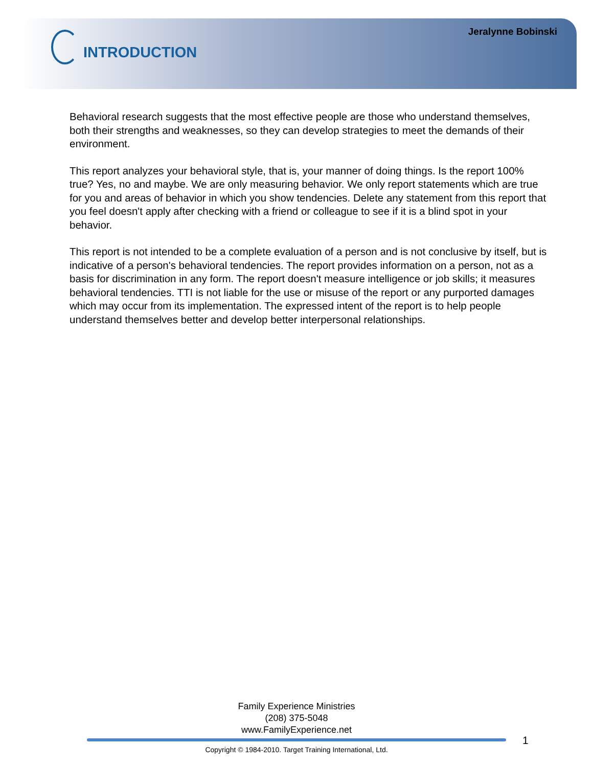Jeralynne Bobinski
INTRODUCTION
Behavioral research suggests that the most effective people are those who understand themselves, both their strengths and weaknesses, so they can develop strategies to meet the demands of their environment.
This report analyzes your behavioral style, that is, your manner of doing things. Is the report 100% true? Yes, no and maybe. We are only measuring behavior. We only report statements which are true for you and areas of behavior in which you show tendencies. Delete any statement from this report that you feel doesn't apply after checking with a friend or colleague to see if it is a blind spot in your behavior.
This report is not intended to be a complete evaluation of a person and is not conclusive by itself, but is indicative of a person's behavioral tendencies. The report provides information on a person, not as a basis for discrimination in any form. The report doesn't measure intelligence or job skills; it measures behavioral tendencies. TTI is not liable for the use or misuse of the report or any purported damages which may occur from its implementation. The expressed intent of the report is to help people understand themselves better and develop better interpersonal relationships.
Family Experience Ministries
(208) 375-5048
www.FamilyExperience.net
1
Copyright © 1984-2010. Target Training International, Ltd.